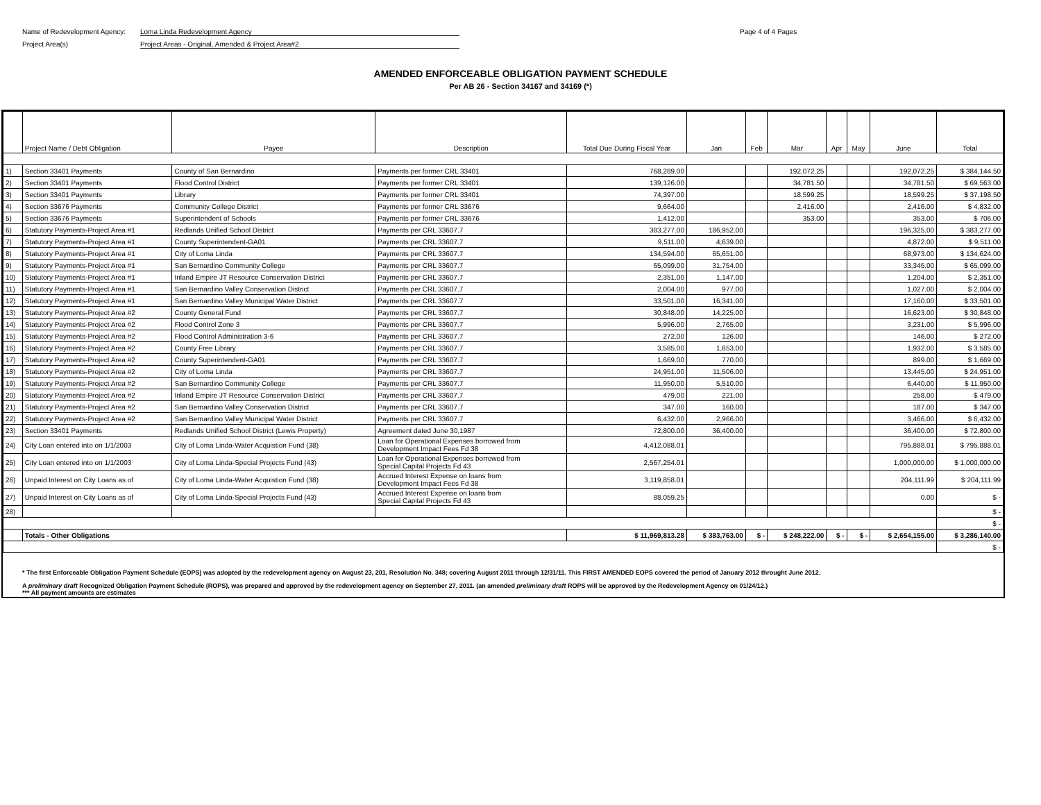Name of Redevelopment Agency: Loma Linda Redevelopment Agency
Project Area(s) Project Areas - Original, Amended & Project Area#2
Page 4 of 4 Pages
AMENDED ENFORCEABLE OBLIGATION PAYMENT SCHEDULE
Per AB 26 - Section 34167 and 34169 (*)
| | Project Name / Debt Obligation | Payee | Description | Total Due During Fiscal Year | Jan | Feb | Mar | Apr | May | June | Total |
| --- | --- | --- | --- | --- | --- | --- | --- | --- | --- | --- | --- |
| 1) | Section 33401 Payments | County of San Bernardino | Payments per former CRL 33401 | 768,289.00 | | | 192,072.25 | | | 192,072.25 | $ 384,144.50 |
| 2) | Section 33401 Payments | Flood Control District | Payments per former CRL 33401 | 139,126.00 | | | 34,781.50 | | | 34,781.50 | $ 69,563.00 |
| 3) | Section 33401 Payments | Library | Payments per former CRL 33401 | 74,397.00 | | | 18,599.25 | | | 18,599.25 | $ 37,198.50 |
| 4) | Section 33676 Payments | Community College District | Payments per former CRL 33676 | 9,664.00 | | | 2,416.00 | | | 2,416.00 | $ 4,832.00 |
| 5) | Section 33676 Payments | Superintendent of Schools | Payments per former CRL 33676 | 1,412.00 | | | 353.00 | | | 353.00 | $ 706.00 |
| 6) | Statutory Payments-Project Area #1 | Redlands Unified School District | Payments per CRL 33607.7 | 383,277.00 | 186,952.00 | | | | | 196,325.00 | $ 383,277.00 |
| 7) | Statutory Payments-Project Area #1 | County Superintendent-GA01 | Payments per CRL 33607.7 | 9,511.00 | 4,639.00 | | | | | 4,872.00 | $ 9,511.00 |
| 8) | Statutory Payments-Project Area #1 | City of Loma Linda | Payments per CRL 33607.7 | 134,594.00 | 65,651.00 | | | | | 68,973.00 | $ 134,624.00 |
| 9) | Statutory Payments-Project Area #1 | San Bernardino Community College | Payments per CRL 33607.7 | 65,099.00 | 31,754.00 | | | | | 33,345.00 | $ 65,099.00 |
| 10) | Statutory Payments-Project Area #1 | Inland Empire JT Resource Conservation District | Payments per CRL 33607.7 | 2,351.00 | 1,147.00 | | | | | 1,204.00 | $ 2,351.00 |
| 11) | Statutory Payments-Project Area #1 | San Bernardino Valley Conservation District | Payments per CRL 33607.7 | 2,004.00 | 977.00 | | | | | 1,027.00 | $ 2,004.00 |
| 12) | Statutory Payments-Project Area #1 | San Bernardino Valley Municipal Water District | Payments per CRL 33607.7 | 33,501.00 | 16,341.00 | | | | | 17,160.00 | $ 33,501.00 |
| 13) | Statutory Payments-Project Area #2 | County General Fund | Payments per CRL 33607.7 | 30,848.00 | 14,225.00 | | | | | 16,623.00 | $ 30,848.00 |
| 14) | Statutory Payments-Project Area #2 | Flood Control Zone 3 | Payments per CRL 33607.7 | 5,996.00 | 2,765.00 | | | | | 3,231.00 | $ 5,996.00 |
| 15) | Statutory Payments-Project Area #2 | Flood Control Administration 3-6 | Payments per CRL 33607.7 | 272.00 | 126.00 | | | | | 146.00 | $ 272.00 |
| 16) | Statutory Payments-Project Area #2 | County Free Library | Payments per CRL 33607.7 | 3,585.00 | 1,653.00 | | | | | 1,932.00 | $ 3,585.00 |
| 17) | Statutory Payments-Project Area #2 | County Superintendent-GA01 | Payments per CRL 33607.7 | 1,669.00 | 770.00 | | | | | 899.00 | $ 1,669.00 |
| 18) | Statutory Payments-Project Area #2 | City of Loma Linda | Payments per CRL 33607.7 | 24,951.00 | 11,506.00 | | | | | 13,445.00 | $ 24,951.00 |
| 19) | Statutory Payments-Project Area #2 | San Bernardino Community College | Payments per CRL 33607.7 | 11,950.00 | 5,510.00 | | | | | 6,440.00 | $ 11,950.00 |
| 20) | Statutory Payments-Project Area #2 | Inland Empire JT Resource Conservation District | Payments per CRL 33607.7 | 479.00 | 221.00 | | | | | 258.00 | $ 479.00 |
| 21) | Statutory Payments-Project Area #2 | San Bernardino Valley Conservation District | Payments per CRL 33607.7 | 347.00 | 160.00 | | | | | 187.00 | $ 347.00 |
| 22) | Statutory Payments-Project Area #2 | San Bernardino Valley Municipal Water District | Payments per CRL 33607.7 | 6,432.00 | 2,966.00 | | | | | 3,466.00 | $ 6,432.00 |
| 23) | Section 33401 Payments | Redlands Unified School District (Lewis Property) | Agreement dated June 30,1987 | 72,800.00 | 36,400.00 | | | | | 36,400.00 | $ 72,800.00 |
| 24) | City Loan entered into on 1/1/2003 | City of Loma Linda-Water Acquistion Fund (38) | Loan for Operational Expenses borrowed from Development Impact Fees Fd 38 | 4,412,088.01 | | | | | | 795,888.01 | $ 795,888.01 |
| 25) | City Loan entered into on 1/1/2003 | City of Loma Linda-Special Projects Fund (43) | Loan for Operational Expenses borrowed from Special Capital Projects Fd 43 | 2,567,254.01 | | | | | | 1,000,000.00 | $ 1,000,000.00 |
| 26) | Unpaid Interest on City Loans as of | City of Loma Linda-Water Acquistion Fund (38) | Accrued Interest Expense on loans from Development Impact Fees Fd 38 | 3,119,858.01 | | | | | | 204,111.99 | $ 204,111.99 |
| 27) | Unpaid Interest on City Loans as of | City of Loma Linda-Special Projects Fund (43) | Accrued Interest Expense on loans from Special Capital Projects Fd 43 | 88,059.25 | | | | | | 0.00 | $ - |
| 28) | | | | | | | | | | | $ - |
| | | | | | | | | | | | $ - |
| | Totals - Other Obligations | | | $ 11,969,813.28 | $ 383,763.00 | $ - | $ 248,222.00 | $ - | $ - | $ 2,654,155.00 | $ 3,286,140.00 |
| | | | | | | | | | | | $ - |
* The first Enforceable Obligation Payment Schedule (EOPS) was adopted by the redevelopment agency on August 23, 201, Resolution No. 348; covering August 2011 through 12/31/11. This FIRST AMENDED EOPS covered the period of January 2012 throught June 2012.
A preliminary draft Recognized Obligation Payment Schedule (ROPS), was prepared and approved by the redevelopment agency on September 27, 2011. (an amended preliminary draft ROPS will be approved by the Redevelopment Agency on 01/24/12.)
*** All payment amounts are estimates